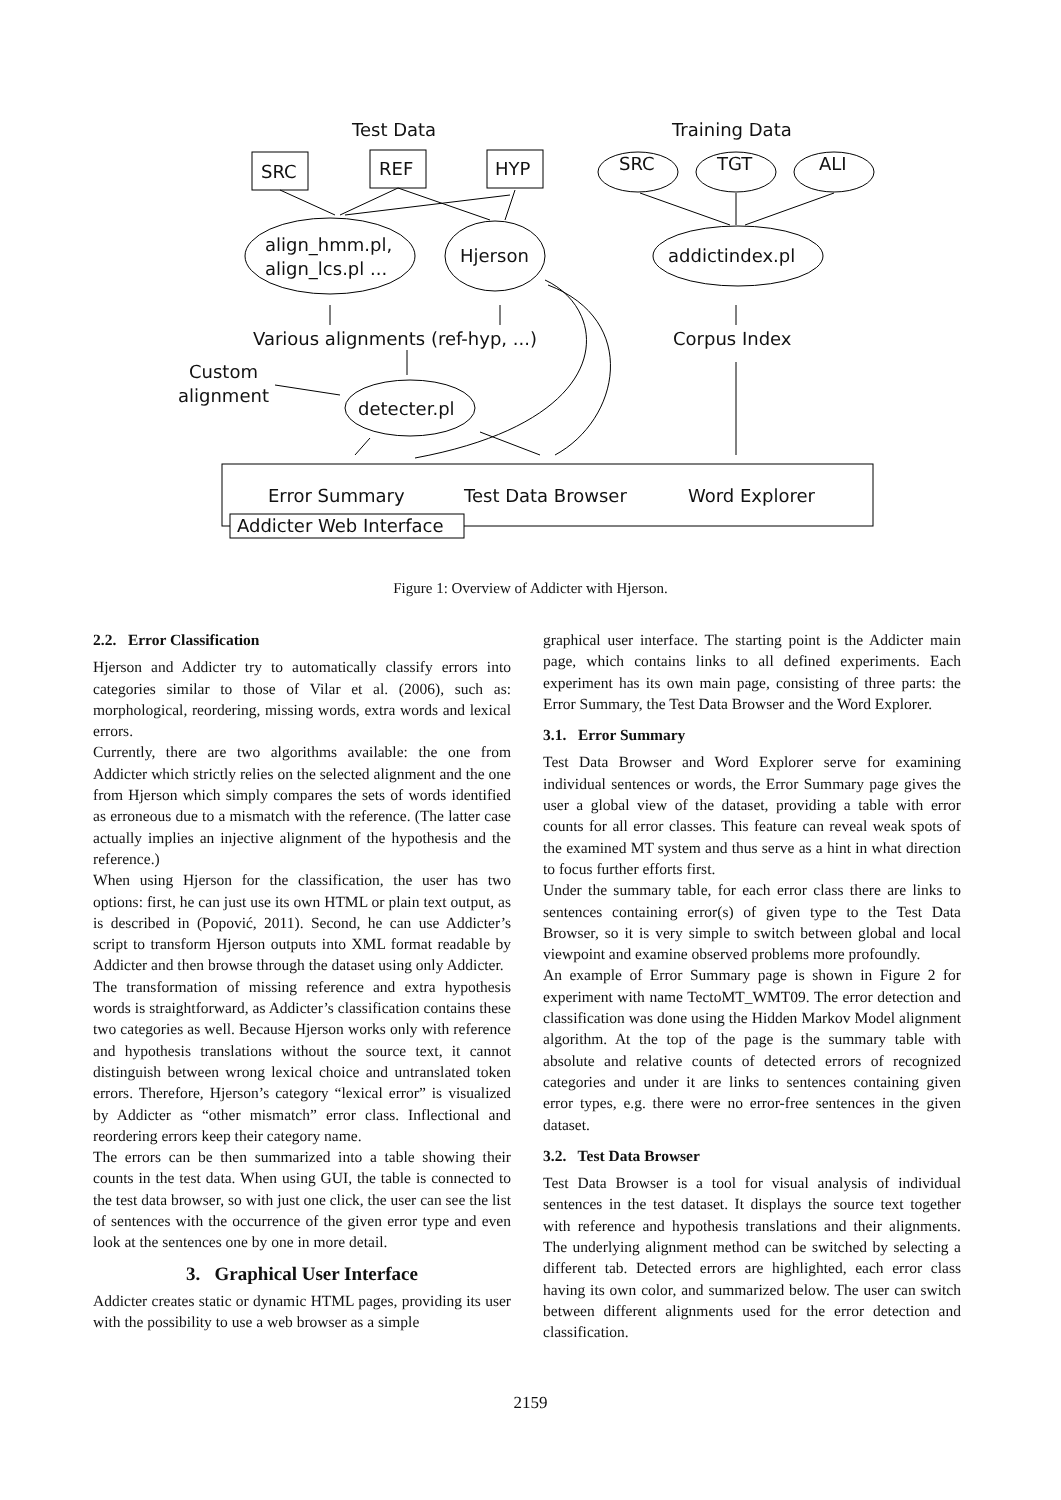Test Data Training Data
SRC REF HYP SRC TGT ALI
align_hmm.pl,
align_lcs.pl ...
Hjerson addictindex.pl
Various alignments (ref-hyp, ...)
Corpus Index
Custom
alignment
detecter.pl
Error Summary Test Data Browser Word Explorer
Addicter Web Interface
Figure 1: Overview of Addicter with Hjerson.
2.2. Error Classification
Hjerson and Addicter try to automatically classify errors into categories similar to those of Vilar et al. (2006), such as: morphological, reordering, missing words, extra words and lexical errors.
Currently, there are two algorithms available: the one from Addicter which strictly relies on the selected alignment and the one from Hjerson which simply compares the sets of words identified as erroneous due to a mismatch with the reference. (The latter case actually implies an injective alignment of the hypothesis and the reference.)
When using Hjerson for the classification, the user has two options: first, he can just use its own HTML or plain text output, as is described in (Popović, 2011). Second, he can use Addicter’s script to transform Hjerson outputs into XML format readable by Addicter and then browse through the dataset using only Addicter.
The transformation of missing reference and extra hypothesis words is straightforward, as Addicter’s classification contains these two categories as well. Because Hjerson works only with reference and hypothesis translations without the source text, it cannot distinguish between wrong lexical choice and untranslated token errors. Therefore, Hjerson’s category “lexical error” is visualized by Addicter as “other mismatch” error class. Inflectional and reordering errors keep their category name.
The errors can be then summarized into a table showing their counts in the test data. When using GUI, the table is connected to the test data browser, so with just one click, the user can see the list of sentences with the occurrence of the given error type and even look at the sentences one by one in more detail.
3. Graphical User Interface
Addicter creates static or dynamic HTML pages, providing its user with the possibility to use a web browser as a simple
graphical user interface. The starting point is the Addicter main page, which contains links to all defined experiments. Each experiment has its own main page, consisting of three parts: the Error Summary, the Test Data Browser and the Word Explorer.
3.1. Error Summary
Test Data Browser and Word Explorer serve for examining individual sentences or words, the Error Summary page gives the user a global view of the dataset, providing a table with error counts for all error classes. This feature can reveal weak spots of the examined MT system and thus serve as a hint in what direction to focus further efforts first.
Under the summary table, for each error class there are links to sentences containing error(s) of given type to the Test Data Browser, so it is very simple to switch between global and local viewpoint and examine observed problems more profoundly.
An example of Error Summary page is shown in Figure 2 for experiment with name TectoMT_WMT09. The error detection and classification was done using the Hidden Markov Model alignment algorithm. At the top of the page is the summary table with absolute and relative counts of detected errors of recognized categories and under it are links to sentences containing given error types, e.g. there were no error-free sentences in the given dataset.
3.2. Test Data Browser
Test Data Browser is a tool for visual analysis of individual sentences in the test dataset. It displays the source text together with reference and hypothesis translations and their alignments. The underlying alignment method can be switched by selecting a different tab. Detected errors are highlighted, each error class having its own color, and summarized below. The user can switch between different alignments used for the error detection and classification.
2159